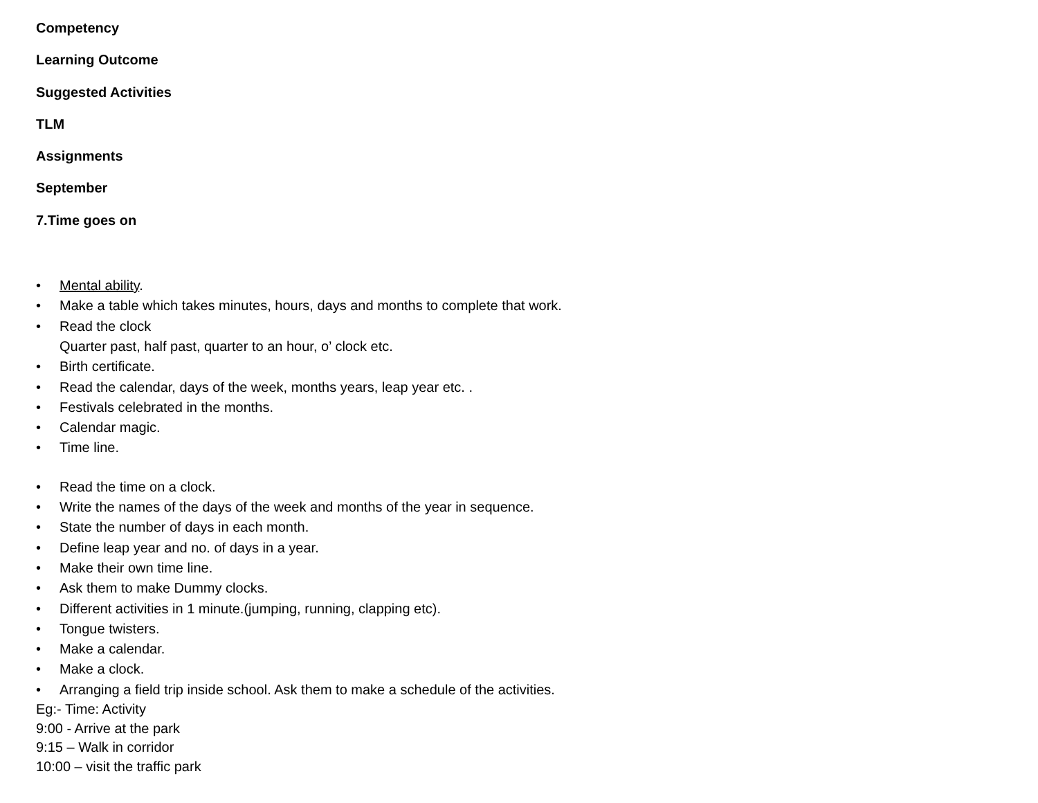Competency
Learning Outcome
Suggested Activities
TLM
Assignments
September
7.Time goes on
• Mental ability.
• Make a table which takes minutes, hours, days and months to complete that work.
• Read the clock
Quarter past, half past, quarter to an hour, o’ clock etc.
• Birth certificate.
• Read the calendar, days of the week, months years, leap year etc. .
• Festivals celebrated in the months.
• Calendar magic.
• Time line.
• Read the time on a clock.
• Write the names of the days of the week and months of the year in sequence.
• State the number of days in each month.
• Define leap year and no. of days in a year.
• Make their own time line.
• Ask them to make Dummy clocks.
• Different activities in 1 minute.(jumping, running, clapping etc).
• Tongue twisters.
• Make a calendar.
• Make a clock.
• Arranging a field trip inside school. Ask them to make a schedule of the activities.
Eg:- Time: Activity
9:00 - Arrive at the park
9:15 – Walk in corridor
10:00 – visit the traffic park